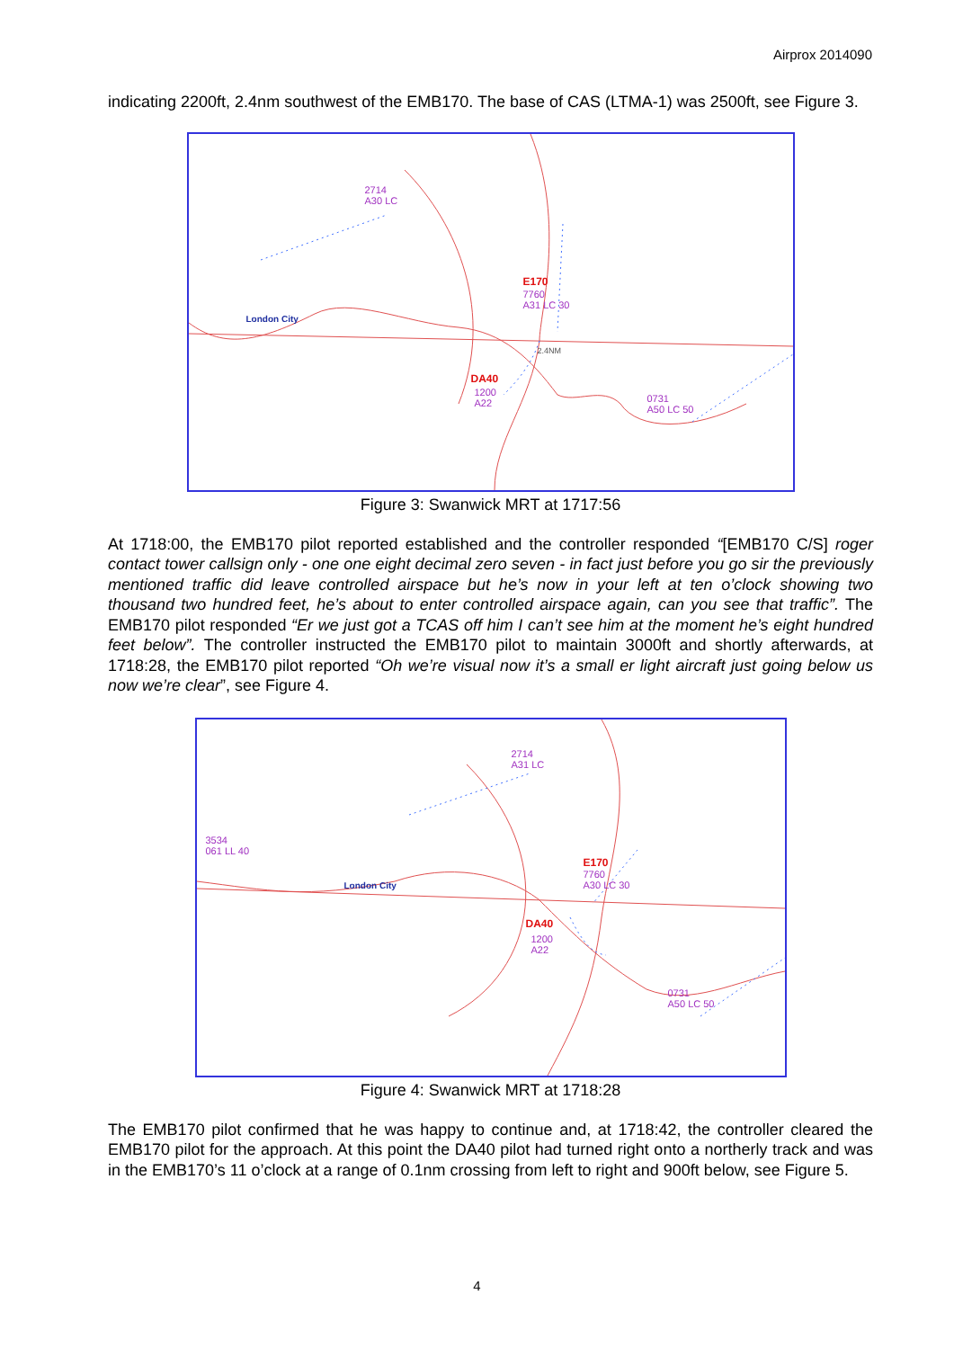Airprox 2014090
indicating 2200ft, 2.4nm southwest of the EMB170. The base of CAS (LTMA-1) was 2500ft, see Figure 3.
2714
A30 LC
E170
7760
A31 LC 30
London City
2.4NM
DA40
1200
A22 0731
A50 LC 50
Figure 3: Swanwick MRT at 1717:56
At 1718:00, the EMB170 pilot reported established and the controller responded “[EMB170 C/S] roger contact tower callsign only - one one eight decimal zero seven - in fact just before you go sir the previously mentioned traffic did leave controlled airspace but he’s now in your left at ten o’clock showing two thousand two hundred feet, he’s about to enter controlled airspace again, can you see that traffic”. The EMB170 pilot responded “Er we just got a TCAS off him I can’t see him at the moment he’s eight hundred feet below”. The controller instructed the EMB170 pilot to maintain 3000ft and shortly afterwards, at 1718:28, the EMB170 pilot reported “Oh we’re visual now it’s a small er light aircraft just going below us now we’re clear”, see Figure 4.
2714
A31 LC
3534
061 LL 40
E170
7760
A30 LC 30 London City
DA40
1200
A22
0731
A50 LC 50
Figure 4: Swanwick MRT at 1718:28
The EMB170 pilot confirmed that he was happy to continue and, at 1718:42, the controller cleared the EMB170 pilot for the approach. At this point the DA40 pilot had turned right onto a northerly track and was in the EMB170’s 11 o’clock at a range of 0.1nm crossing from left to right and 900ft below, see Figure 5.
4